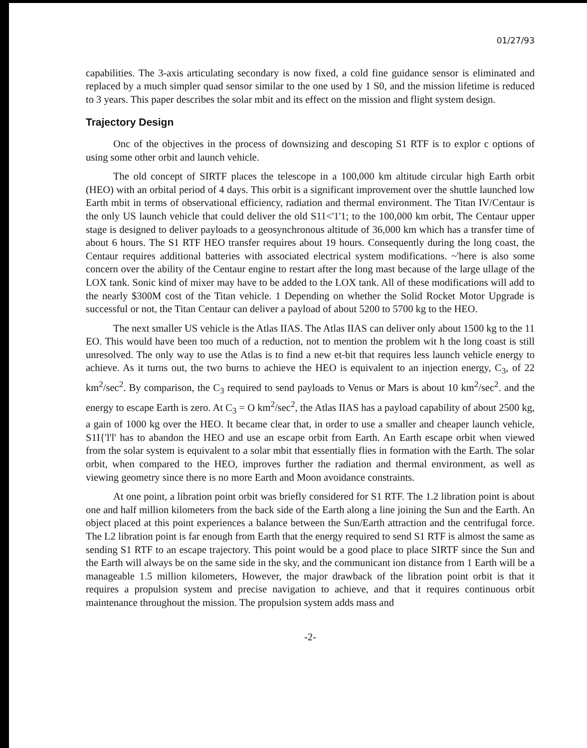01/27/93
capabilities. The 3-axis articulating secondary is now fixed, a cold fine guidance sensor is eliminated and replaced by a much simpler quad sensor similar to the one used by 1 S0, and the mission lifetime is reduced to 3 years. This paper describes the solar mbit and its effect on the mission and flight system design.
Trajectory Design
Onc of the objectives in the process of downsizing and descoping S1 RTF is to explor c options of using some other orbit and launch vehicle.
The old concept of SIRTF places the telescope in a 100,000 km altitude circular high Earth orbit (HEO) with an orbital period of 4 days. This orbit is a significant improvement over the shuttle launched low Earth mbit in terms of observational efficiency, radiation and thermal environment. The Titan IV/Centaur is the only US launch vehicle that could deliver the old S11<'1'1; to the 100,000 km orbit, The Centaur upper stage is designed to deliver payloads to a geosynchronous altitude of 36,000 km which has a transfer time of about 6 hours. The S1 RTF HEO transfer requires about 19 hours. Consequently during the long coast, the Centaur requires additional batteries with associated electrical system modifications. ~'here is also some concern over the ability of the Centaur engine to restart after the long mast because of the large ullage of the LOX tank. Sonic kind of mixer may have to be added to the LOX tank. All of these modifications will add to the nearly $300M cost of the Titan vehicle. 1 Depending on whether the Solid Rocket Motor Upgrade is successful or not, the Titan Centaur can deliver a payload of about 5200 to 5700 kg to the HEO.
The next smaller US vehicle is the Atlas IIAS. The Atlas IIAS can deliver only about 1500 kg to the 11 EO. This would have been too much of a reduction, not to mention the problem wit h the long coast is still unresolved. The only way to use the Atlas is to find a new et-bit that requires less launch vehicle energy to achieve. As it turns out, the two burns to achieve the HEO is equivalent to an injection energy, C<sub>3</sub>, of 22 km<sup>2</sup>/sec<sup>2</sup>. By comparison, the C<sub>3</sub> required to send payloads to Venus or Mars is about 10 km<sup>2</sup>/sec<sup>2</sup>. and the energy to escape Earth is zero. At C<sub>3</sub> = O km<sup>2</sup>/sec<sup>2</sup>, the Atlas IIAS has a payload capability of about 2500 kg, a gain of 1000 kg over the HEO. It became clear that, in order to use a smaller and cheaper launch vehicle, S1I{'l'l' has to abandon the HEO and use an escape orbit from Earth. An Earth escape orbit when viewed from the solar system is equivalent to a solar mbit that essentially flies in formation with the Earth. The solar orbit, when compared to the HEO, improves further the radiation and thermal environment, as well as viewing geometry since there is no more Earth and Moon avoidance constraints.
At one point, a libration point orbit was briefly considered for S1 RTF. The 1.2 libration point is about one and half million kilometers from the back side of the Earth along a line joining the Sun and the Earth. An object placed at this point experiences a balance between the Sun/Earth attraction and the centrifugal force. The L2 libration point is far enough from Earth that the energy required to send S1 RTF is almost the same as sending S1 RTF to an escape trajectory. This point would be a good place to place SIRTF since the Sun and the Earth will always be on the same side in the sky, and the communicant ion distance from 1 Earth will be a manageable 1.5 million kilometers, However, the major drawback of the libration point orbit is that it requires a propulsion system and precise navigation to achieve, and that it requires continuous orbit maintenance throughout the mission. The propulsion system adds mass and
-2-